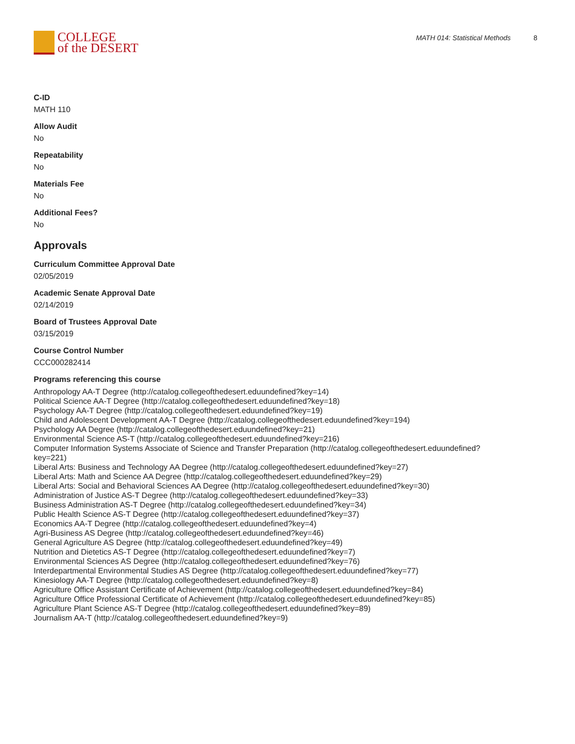COLLEGE
of the DESERT
MATH 014: Statistical Methods 8
C-ID
MATH 110
Allow Audit
No
Repeatability
No
Materials Fee
No
Additional Fees?
No
Approvals
Curriculum Committee Approval Date
02/05/2019
Academic Senate Approval Date
02/14/2019
Board of Trustees Approval Date
03/15/2019
Course Control Number
CCC000282414
Programs referencing this course
Anthropology AA-T Degree (http://catalog.collegeofthedesert.eduundefined?key=14)
Political Science AA-T Degree (http://catalog.collegeofthedesert.eduundefined?key=18)
Psychology AA-T Degree (http://catalog.collegeofthedesert.eduundefined?key=19)
Child and Adolescent Development AA-T Degree (http://catalog.collegeofthedesert.eduundefined?key=194)
Psychology AA Degree (http://catalog.collegeofthedesert.eduundefined?key=21)
Environmental Science AS-T (http://catalog.collegeofthedesert.eduundefined?key=216)
Computer Information Systems Associate of Science and Transfer Preparation (http://catalog.collegeofthedesert.eduundefined?
key=221)
Liberal Arts: Business and Technology AA Degree (http://catalog.collegeofthedesert.eduundefined?key=27)
Liberal Arts: Math and Science AA Degree (http://catalog.collegeofthedesert.eduundefined?key=29)
Liberal Arts: Social and Behavioral Sciences AA Degree (http://catalog.collegeofthedesert.eduundefined?key=30)
Administration of Justice AS-T Degree (http://catalog.collegeofthedesert.eduundefined?key=33)
Business Administration AS-T Degree (http://catalog.collegeofthedesert.eduundefined?key=34)
Public Health Science AS-T Degree (http://catalog.collegeofthedesert.eduundefined?key=37)
Economics AA-T Degree (http://catalog.collegeofthedesert.eduundefined?key=4)
Agri-Business AS Degree (http://catalog.collegeofthedesert.eduundefined?key=46)
General Agriculture AS Degree (http://catalog.collegeofthedesert.eduundefined?key=49)
Nutrition and Dietetics AS-T Degree (http://catalog.collegeofthedesert.eduundefined?key=7)
Environmental Sciences AS Degree (http://catalog.collegeofthedesert.eduundefined?key=76)
Interdepartmental Environmental Studies AS Degree (http://catalog.collegeofthedesert.eduundefined?key=77)
Kinesiology AA-T Degree (http://catalog.collegeofthedesert.eduundefined?key=8)
Agriculture Office Assistant Certificate of Achievement (http://catalog.collegeofthedesert.eduundefined?key=84)
Agriculture Office Professional Certificate of Achievement (http://catalog.collegeofthedesert.eduundefined?key=85)
Agriculture Plant Science AS-T Degree (http://catalog.collegeofthedesert.eduundefined?key=89)
Journalism AA-T (http://catalog.collegeofthedesert.eduundefined?key=9)